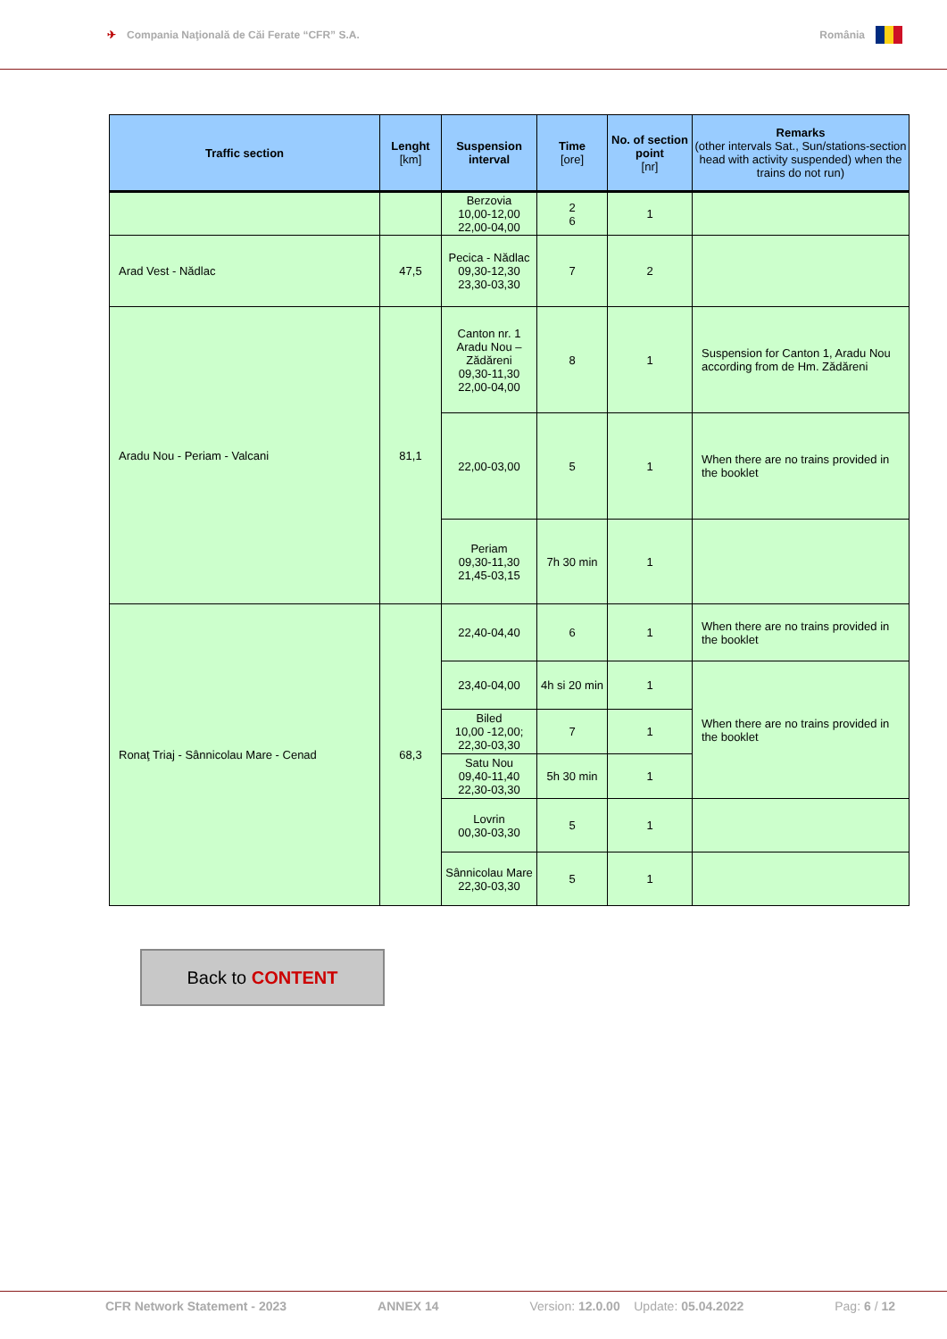✈ Compania Naţională de Căi Ferate “CFR” S.A. România
| Traffic section | Lenght [km] | Suspension interval | Time [ore] | No. of section point [nr] | Remarks (other intervals Sat., Sun/stations-section head with activity suspended) when the trains do not run) |
| --- | --- | --- | --- | --- | --- |
| | | Berzovia 10,00-12,00 22,00-04,00 | 2 6 | 1 | |
| Arad Vest - Nădlac | 47,5 | Pecica - Nădlac 09,30-12,30 23,30-03,30 | 7 | 2 | |
| Aradu Nou - Periam - Valcani | 81,1 | Canton nr. 1 Aradu Nou – Zădăreni 09,30-11,30 22,00-04,00 | 8 | 1 | Suspension for Canton 1, Aradu Nou according from de Hm. Zădăreni |
| | | 22,00-03,00 | 5 | 1 | When there are no trains provided in the booklet |
| | | Periam 09,30-11,30 21,45-03,15 | 7h 30 min | 1 | |
| Ronaţ Triaj - Sânnicolau Mare - Cenad | 68,3 | 22,40-04,40 | 6 | 1 | When there are no trains provided in the booklet |
| | | 23,40-04,00 | 4h si 20 min | 1 | When there are no trains provided in the booklet |
| | | Biled 10,00 -12,00; 22,30-03,30 | 7 | 1 | |
| | | Satu Nou 09,40-11,40 22,30-03,30 | 5h 30 min | 1 | |
| | | Lovrin 00,30-03,30 | 5 | 1 | |
| | | Sânnicolau Mare 22,30-03,30 | 5 | 1 | |
Back to CONTENT
CFR Network Statement - 2023 ANNEX 14 Version: 12.0.00 Update: 05.04.2022 Pag: 6 / 12